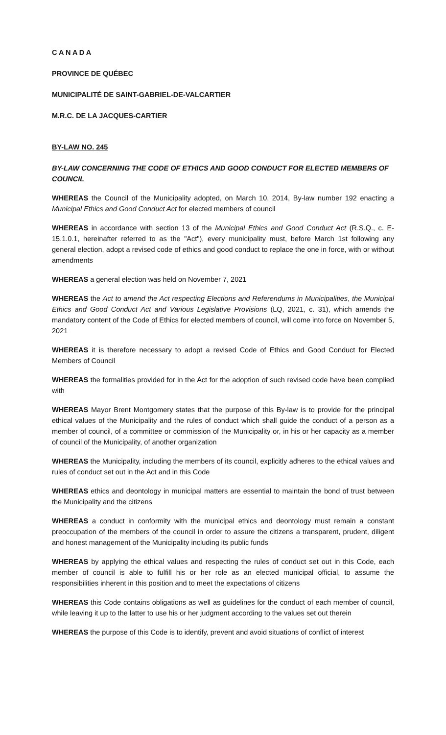C A N A D A
PROVINCE DE QUÉBEC
MUNICIPALITÉ DE SAINT-GABRIEL-DE-VALCARTIER
M.R.C. DE LA JACQUES-CARTIER
BY-LAW NO. 245
BY-LAW CONCERNING THE CODE OF ETHICS AND GOOD CONDUCT FOR ELECTED MEMBERS OF COUNCIL
WHEREAS the Council of the Municipality adopted, on March 10, 2014, By-law number 192 enacting a Municipal Ethics and Good Conduct Act for elected members of council
WHEREAS in accordance with section 13 of the Municipal Ethics and Good Conduct Act (R.S.Q., c. E-15.1.0.1, hereinafter referred to as the "Act"), every municipality must, before March 1st following any general election, adopt a revised code of ethics and good conduct to replace the one in force, with or without amendments
WHEREAS a general election was held on November 7, 2021
WHEREAS the Act to amend the Act respecting Elections and Referendums in Municipalities, the Municipal Ethics and Good Conduct Act and Various Legislative Provisions (LQ, 2021, c. 31), which amends the mandatory content of the Code of Ethics for elected members of council, will come into force on November 5, 2021
WHEREAS it is therefore necessary to adopt a revised Code of Ethics and Good Conduct for Elected Members of Council
WHEREAS the formalities provided for in the Act for the adoption of such revised code have been complied with
WHEREAS Mayor Brent Montgomery states that the purpose of this By-law is to provide for the principal ethical values of the Municipality and the rules of conduct which shall guide the conduct of a person as a member of council, of a committee or commission of the Municipality or, in his or her capacity as a member of council of the Municipality, of another organization
WHEREAS the Municipality, including the members of its council, explicitly adheres to the ethical values and rules of conduct set out in the Act and in this Code
WHEREAS ethics and deontology in municipal matters are essential to maintain the bond of trust between the Municipality and the citizens
WHEREAS a conduct in conformity with the municipal ethics and deontology must remain a constant preoccupation of the members of the council in order to assure the citizens a transparent, prudent, diligent and honest management of the Municipality including its public funds
WHEREAS by applying the ethical values and respecting the rules of conduct set out in this Code, each member of council is able to fulfill his or her role as an elected municipal official, to assume the responsibilities inherent in this position and to meet the expectations of citizens
WHEREAS this Code contains obligations as well as guidelines for the conduct of each member of council, while leaving it up to the latter to use his or her judgment according to the values set out therein
WHEREAS the purpose of this Code is to identify, prevent and avoid situations of conflict of interest